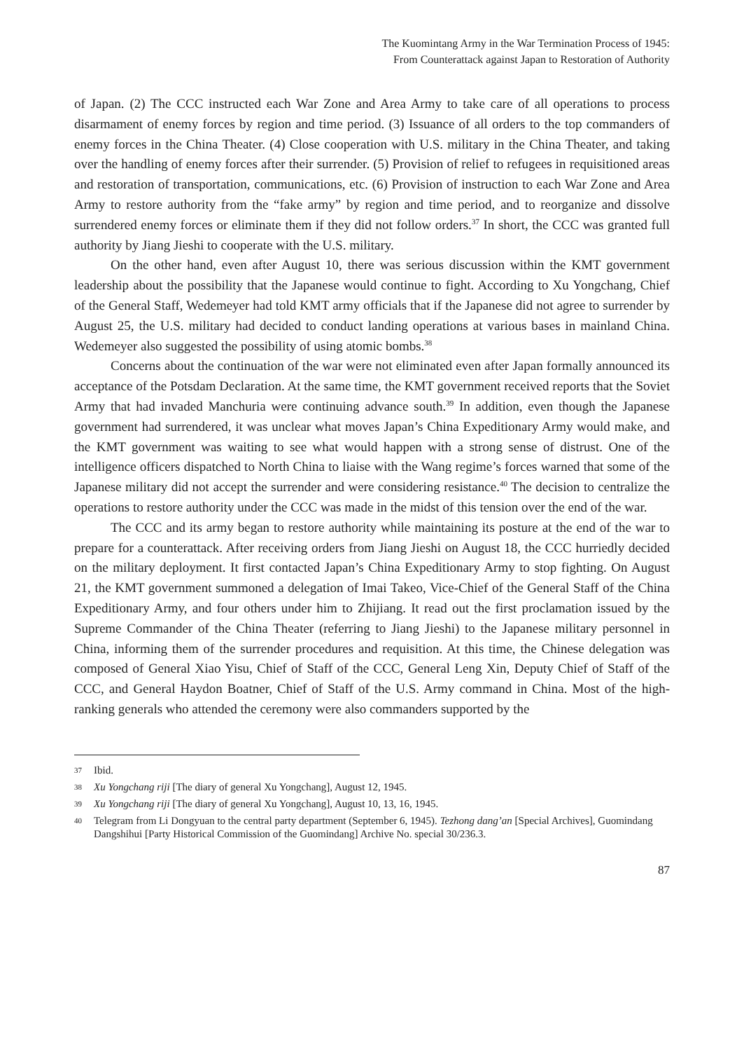The Kuomintang Army in the War Termination Process of 1945:
From Counterattack against Japan to Restoration of Authority
of Japan. (2) The CCC instructed each War Zone and Area Army to take care of all operations to process disarmament of enemy forces by region and time period. (3) Issuance of all orders to the top commanders of enemy forces in the China Theater. (4) Close cooperation with U.S. military in the China Theater, and taking over the handling of enemy forces after their surrender. (5) Provision of relief to refugees in requisitioned areas and restoration of transportation, communications, etc. (6) Provision of instruction to each War Zone and Area Army to restore authority from the “fake army” by region and time period, and to reorganize and dissolve surrendered enemy forces or eliminate them if they did not follow orders.<sup>37</sup> In short, the CCC was granted full authority by Jiang Jieshi to cooperate with the U.S. military.
On the other hand, even after August 10, there was serious discussion within the KMT government leadership about the possibility that the Japanese would continue to fight. According to Xu Yongchang, Chief of the General Staff, Wedemeyer had told KMT army officials that if the Japanese did not agree to surrender by August 25, the U.S. military had decided to conduct landing operations at various bases in mainland China. Wedemeyer also suggested the possibility of using atomic bombs.<sup>38</sup>
Concerns about the continuation of the war were not eliminated even after Japan formally announced its acceptance of the Potsdam Declaration. At the same time, the KMT government received reports that the Soviet Army that had invaded Manchuria were continuing advance south.<sup>39</sup> In addition, even though the Japanese government had surrendered, it was unclear what moves Japan’s China Expeditionary Army would make, and the KMT government was waiting to see what would happen with a strong sense of distrust. One of the intelligence officers dispatched to North China to liaise with the Wang regime’s forces warned that some of the Japanese military did not accept the surrender and were considering resistance.<sup>40</sup> The decision to centralize the operations to restore authority under the CCC was made in the midst of this tension over the end of the war.
The CCC and its army began to restore authority while maintaining its posture at the end of the war to prepare for a counterattack. After receiving orders from Jiang Jieshi on August 18, the CCC hurriedly decided on the military deployment. It first contacted Japan’s China Expeditionary Army to stop fighting. On August 21, the KMT government summoned a delegation of Imai Takeo, Vice-Chief of the General Staff of the China Expeditionary Army, and four others under him to Zhijiang. It read out the first proclamation issued by the Supreme Commander of the China Theater (referring to Jiang Jieshi) to the Japanese military personnel in China, informing them of the surrender procedures and requisition. At this time, the Chinese delegation was composed of General Xiao Yisu, Chief of Staff of the CCC, General Leng Xin, Deputy Chief of Staff of the CCC, and General Haydon Boatner, Chief of Staff of the U.S. Army command in China. Most of the high-ranking generals who attended the ceremony were also commanders supported by the
37 Ibid.
38 Xu Yongchang riji [The diary of general Xu Yongchang], August 12, 1945.
39 Xu Yongchang riji [The diary of general Xu Yongchang], August 10, 13, 16, 1945.
40 Telegram from Li Dongyuan to the central party department (September 6, 1945). Tezhong dang’an [Special Archives], Guomindang Dangshihui [Party Historical Commission of the Guomindang] Archive No. special 30/236.3.
87